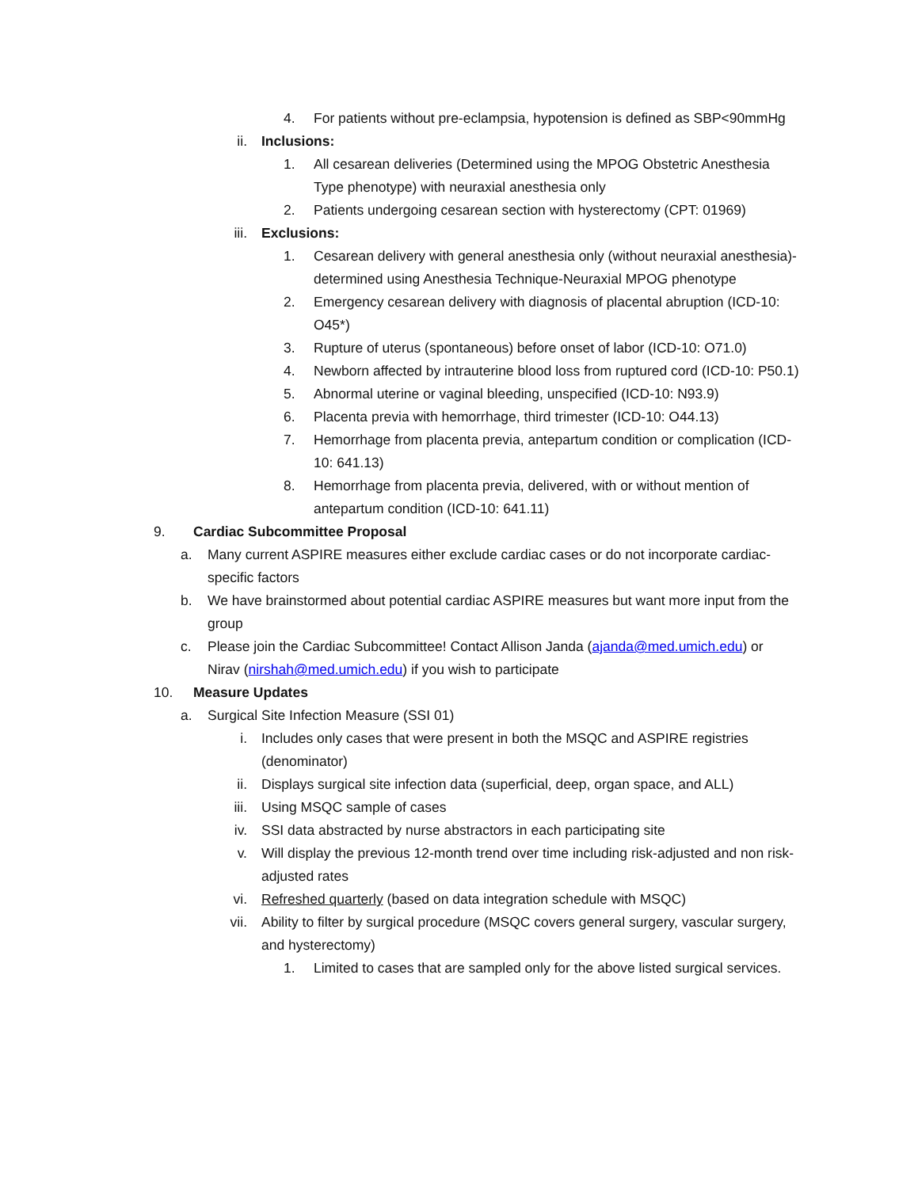4. For patients without pre-eclampsia, hypotension is defined as SBP<90mmHg
ii. Inclusions:
1. All cesarean deliveries (Determined using the MPOG Obstetric Anesthesia Type phenotype) with neuraxial anesthesia only
2. Patients undergoing cesarean section with hysterectomy (CPT: 01969)
iii. Exclusions:
1. Cesarean delivery with general anesthesia only (without neuraxial anesthesia)- determined using Anesthesia Technique-Neuraxial MPOG phenotype
2. Emergency cesarean delivery with diagnosis of placental abruption (ICD-10: O45*)
3. Rupture of uterus (spontaneous) before onset of labor (ICD-10: O71.0)
4. Newborn affected by intrauterine blood loss from ruptured cord (ICD-10: P50.1)
5. Abnormal uterine or vaginal bleeding, unspecified (ICD-10: N93.9)
6. Placenta previa with hemorrhage, third trimester (ICD-10: O44.13)
7. Hemorrhage from placenta previa, antepartum condition or complication (ICD-10: 641.13)
8. Hemorrhage from placenta previa, delivered, with or without mention of antepartum condition (ICD-10: 641.11)
9. Cardiac Subcommittee Proposal
a. Many current ASPIRE measures either exclude cardiac cases or do not incorporate cardiac-specific factors
b. We have brainstormed about potential cardiac ASPIRE measures but want more input from the group
c. Please join the Cardiac Subcommittee! Contact Allison Janda (ajanda@med.umich.edu) or Nirav (nirshah@med.umich.edu) if you wish to participate
10. Measure Updates
a. Surgical Site Infection Measure (SSI 01)
i. Includes only cases that were present in both the MSQC and ASPIRE registries (denominator)
ii. Displays surgical site infection data (superficial, deep, organ space, and ALL)
iii. Using MSQC sample of cases
iv. SSI data abstracted by nurse abstractors in each participating site
v. Will display the previous 12-month trend over time including risk-adjusted and non risk-adjusted rates
vi. Refreshed quarterly (based on data integration schedule with MSQC)
vii. Ability to filter by surgical procedure (MSQC covers general surgery, vascular surgery, and hysterectomy)
1. Limited to cases that are sampled only for the above listed surgical services.